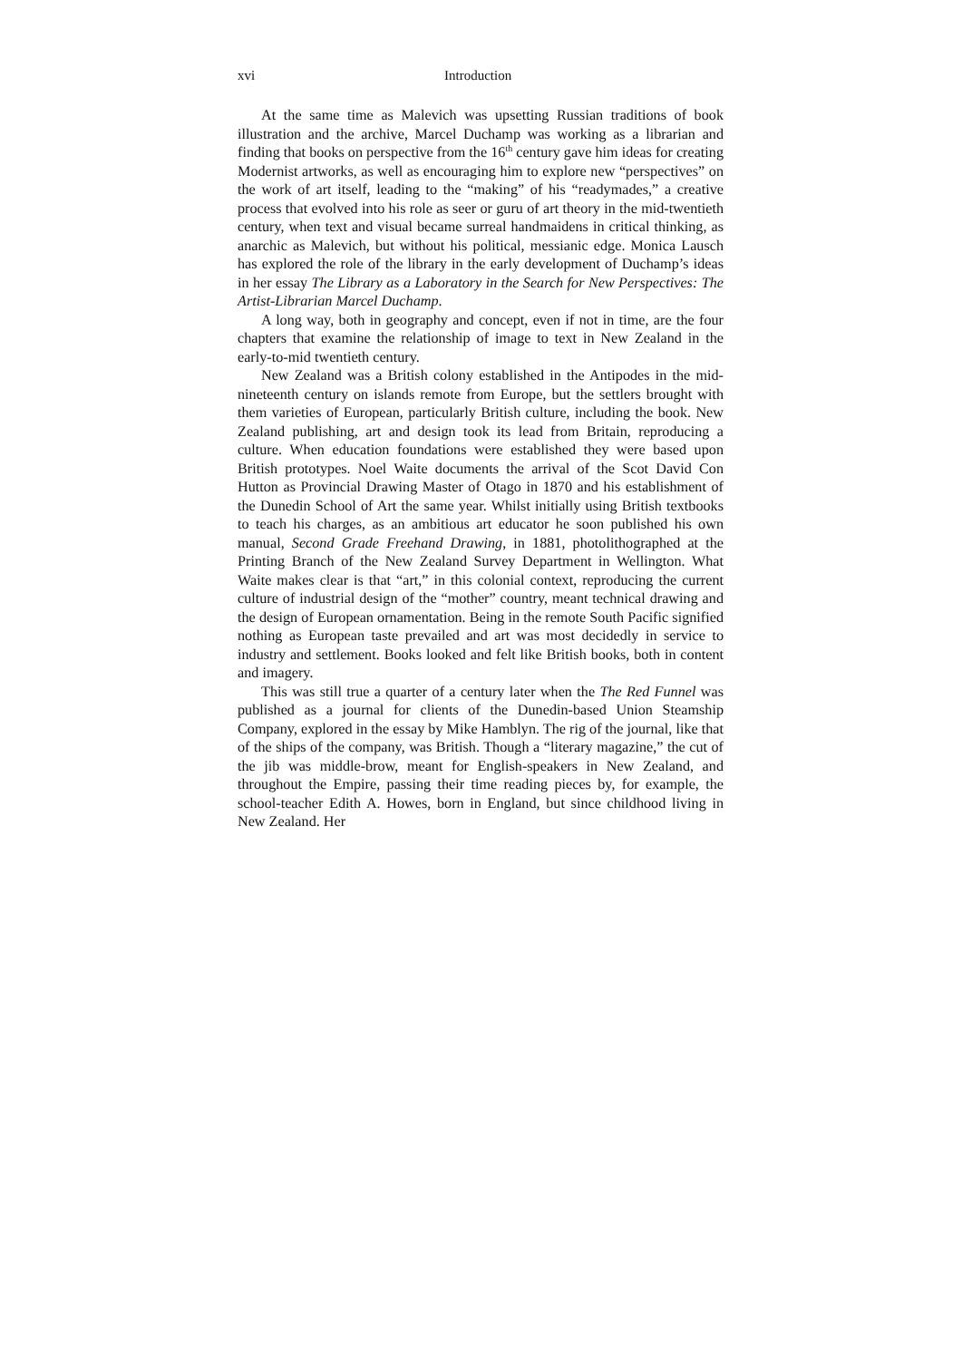xvi Introduction
At the same time as Malevich was upsetting Russian traditions of book illustration and the archive, Marcel Duchamp was working as a librarian and finding that books on perspective from the 16<sup>th</sup> century gave him ideas for creating Modernist artworks, as well as encouraging him to explore new “perspectives” on the work of art itself, leading to the “making” of his “readymades,” a creative process that evolved into his role as seer or guru of art theory in the mid-twentieth century, when text and visual became surreal handmaidens in critical thinking, as anarchic as Malevich, but without his political, messianic edge. Monica Lausch has explored the role of the library in the early development of Duchamp’s ideas in her essay The Library as a Laboratory in the Search for New Perspectives: The Artist-Librarian Marcel Duchamp.
A long way, both in geography and concept, even if not in time, are the four chapters that examine the relationship of image to text in New Zealand in the early-to-mid twentieth century.
New Zealand was a British colony established in the Antipodes in the mid-nineteenth century on islands remote from Europe, but the settlers brought with them varieties of European, particularly British culture, including the book. New Zealand publishing, art and design took its lead from Britain, reproducing a culture. When education foundations were established they were based upon British prototypes. Noel Waite documents the arrival of the Scot David Con Hutton as Provincial Drawing Master of Otago in 1870 and his establishment of the Dunedin School of Art the same year. Whilst initially using British textbooks to teach his charges, as an ambitious art educator he soon published his own manual, Second Grade Freehand Drawing, in 1881, photolithographed at the Printing Branch of the New Zealand Survey Department in Wellington. What Waite makes clear is that “art,” in this colonial context, reproducing the current culture of industrial design of the “mother” country, meant technical drawing and the design of European ornamentation. Being in the remote South Pacific signified nothing as European taste prevailed and art was most decidedly in service to industry and settlement. Books looked and felt like British books, both in content and imagery.
This was still true a quarter of a century later when the The Red Funnel was published as a journal for clients of the Dunedin-based Union Steamship Company, explored in the essay by Mike Hamblyn. The rig of the journal, like that of the ships of the company, was British. Though a “literary magazine,” the cut of the jib was middle-brow, meant for English-speakers in New Zealand, and throughout the Empire, passing their time reading pieces by, for example, the school-teacher Edith A. Howes, born in England, but since childhood living in New Zealand. Her